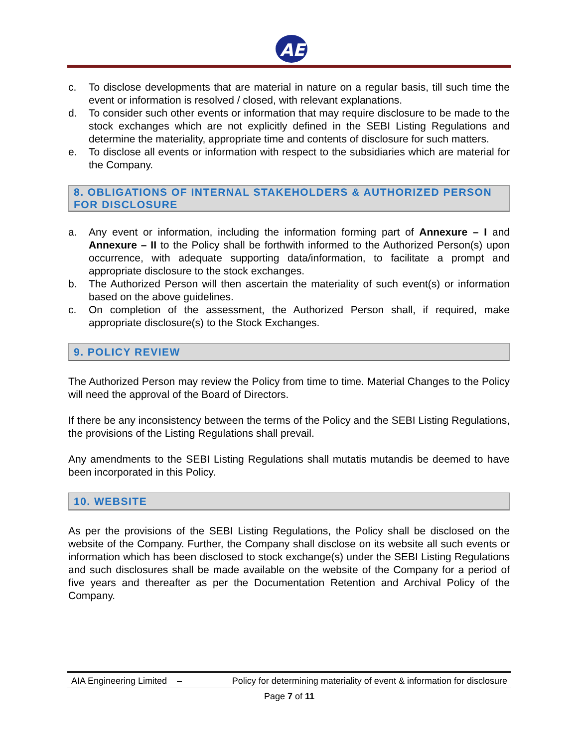AE
c. To disclose developments that are material in nature on a regular basis, till such time the event or information is resolved / closed, with relevant explanations.
d. To consider such other events or information that may require disclosure to be made to the stock exchanges which are not explicitly defined in the SEBI Listing Regulations and determine the materiality, appropriate time and contents of disclosure for such matters.
e. To disclose all events or information with respect to the subsidiaries which are material for the Company.
8. OBLIGATIONS OF INTERNAL STAKEHOLDERS & AUTHORIZED PERSON FOR DISCLOSURE
a. Any event or information, including the information forming part of Annexure – I and Annexure – II to the Policy shall be forthwith informed to the Authorized Person(s) upon occurrence, with adequate supporting data/information, to facilitate a prompt and appropriate disclosure to the stock exchanges.
b. The Authorized Person will then ascertain the materiality of such event(s) or information based on the above guidelines.
c. On completion of the assessment, the Authorized Person shall, if required, make appropriate disclosure(s) to the Stock Exchanges.
9. POLICY REVIEW
The Authorized Person may review the Policy from time to time. Material Changes to the Policy will need the approval of the Board of Directors.
If there be any inconsistency between the terms of the Policy and the SEBI Listing Regulations, the provisions of the Listing Regulations shall prevail.
Any amendments to the SEBI Listing Regulations shall mutatis mutandis be deemed to have been incorporated in this Policy.
10. WEBSITE
As per the provisions of the SEBI Listing Regulations, the Policy shall be disclosed on the website of the Company. Further, the Company shall disclose on its website all such events or information which has been disclosed to stock exchange(s) under the SEBI Listing Regulations and such disclosures shall be made available on the website of the Company for a period of five years and thereafter as per the Documentation Retention and Archival Policy of the Company.
AIA Engineering Limited – Policy for determining materiality of event & information for disclosure
Page 7 of 11